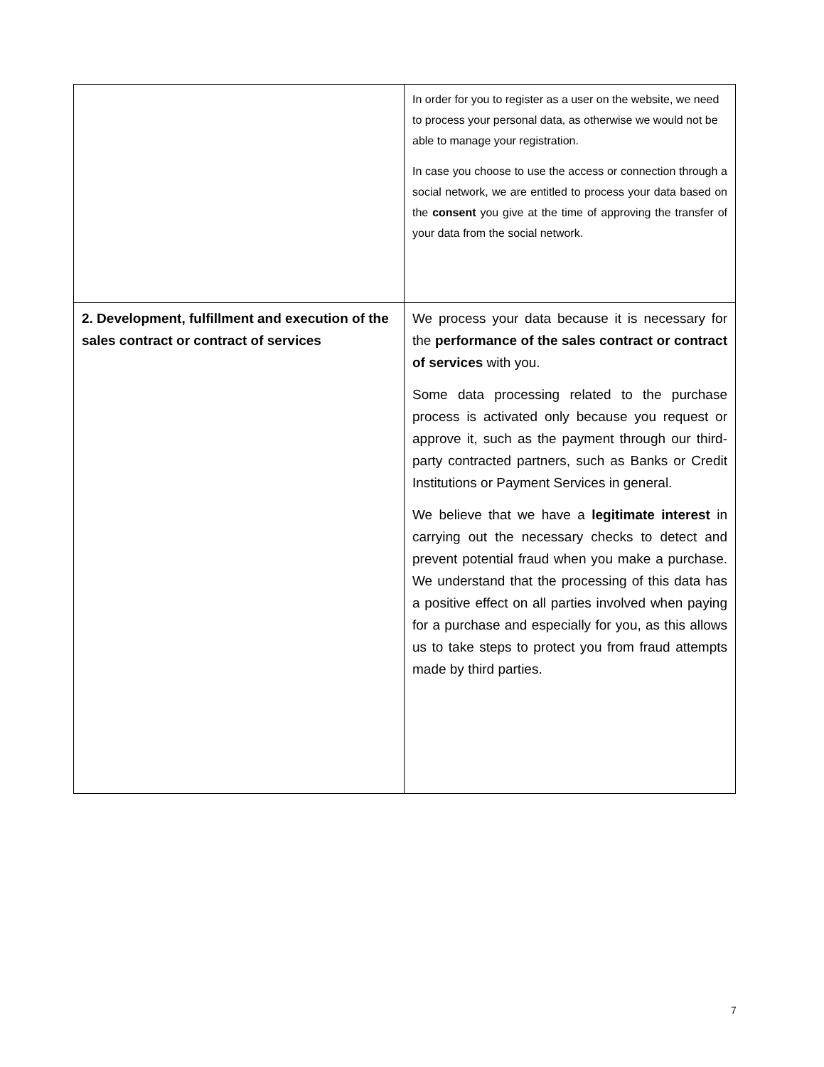| | In order for you to register as a user on the website, we need to process your personal data, as otherwise we would not be able to manage your registration. In case you choose to use the access or connection through a social network, we are entitled to process your data based on the consent you give at the time of approving the transfer of your data from the social network. |
| 2. Development, fulfillment and execution of the sales contract or contract of services | We process your data because it is necessary for the performance of the sales contract or contract of services with you. Some data processing related to the purchase process is activated only because you request or approve it, such as the payment through our third-party contracted partners, such as Banks or Credit Institutions or Payment Services in general. We believe that we have a legitimate interest in carrying out the necessary checks to detect and prevent potential fraud when you make a purchase. We understand that the processing of this data has a positive effect on all parties involved when paying for a purchase and especially for you, as this allows us to take steps to protect you from fraud attempts made by third parties. |
7